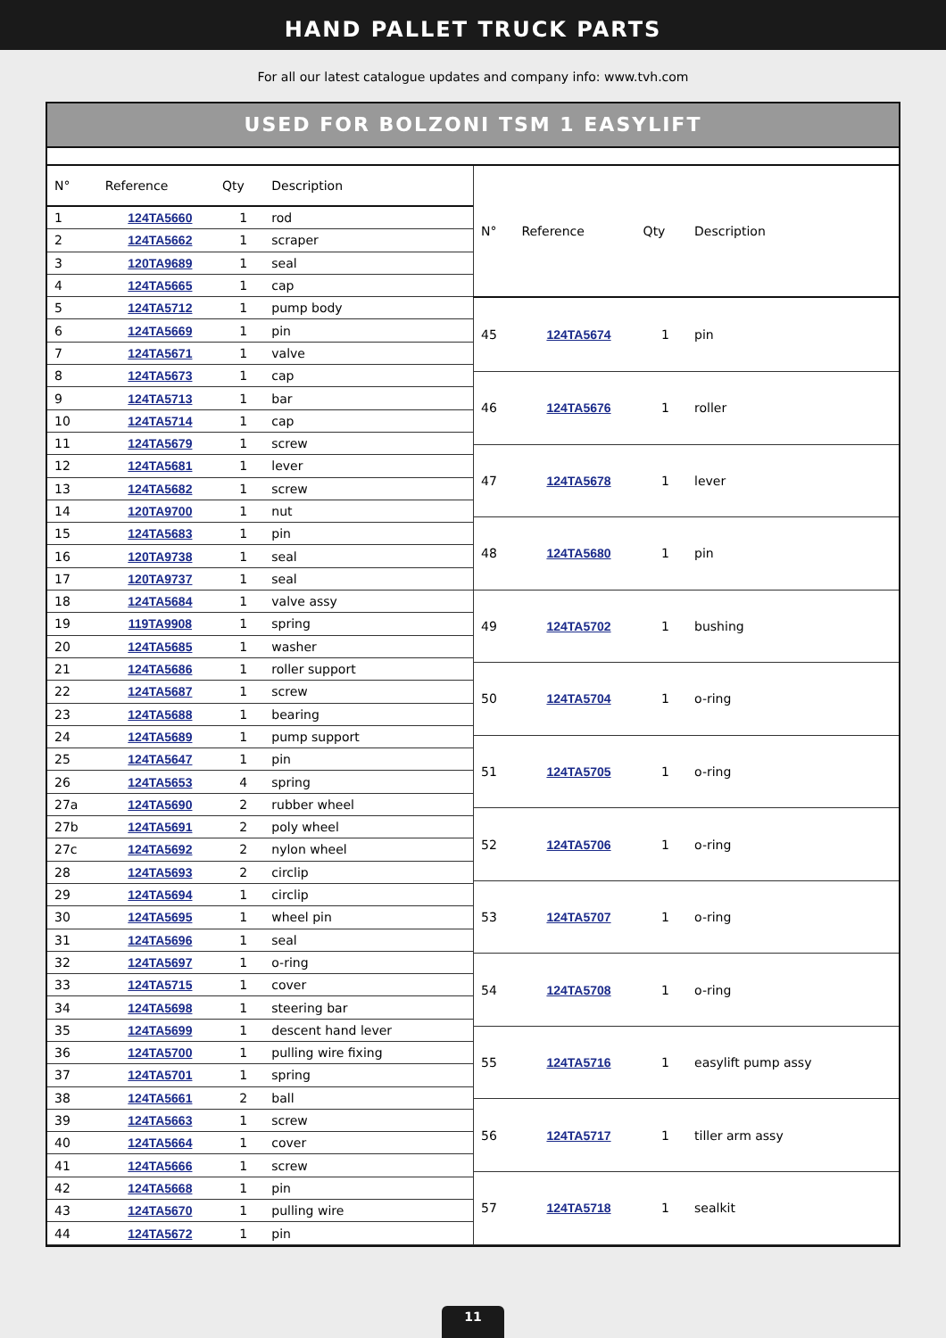HAND PALLET TRUCK PARTS
For all our latest catalogue updates and company info: www.tvh.com
USED FOR BOLZONI TSM 1 EASYLIFT
| N° | Reference | Qty | Description |
| --- | --- | --- | --- |
| 1 | 124TA5660 | 1 | rod |
| 2 | 124TA5662 | 1 | scraper |
| 3 | 120TA9689 | 1 | seal |
| 4 | 124TA5665 | 1 | cap |
| 5 | 124TA5712 | 1 | pump body |
| 6 | 124TA5669 | 1 | pin |
| 7 | 124TA5671 | 1 | valve |
| 8 | 124TA5673 | 1 | cap |
| 9 | 124TA5713 | 1 | bar |
| 10 | 124TA5714 | 1 | cap |
| 11 | 124TA5679 | 1 | screw |
| 12 | 124TA5681 | 1 | lever |
| 13 | 124TA5682 | 1 | screw |
| 14 | 120TA9700 | 1 | nut |
| 15 | 124TA5683 | 1 | pin |
| 16 | 120TA9738 | 1 | seal |
| 17 | 120TA9737 | 1 | seal |
| 18 | 124TA5684 | 1 | valve assy |
| 19 | 119TA9908 | 1 | spring |
| 20 | 124TA5685 | 1 | washer |
| 21 | 124TA5686 | 1 | roller support |
| 22 | 124TA5687 | 1 | screw |
| 23 | 124TA5688 | 1 | bearing |
| 24 | 124TA5689 | 1 | pump support |
| 25 | 124TA5647 | 1 | pin |
| 26 | 124TA5653 | 4 | spring |
| 27a | 124TA5690 | 2 | rubber wheel |
| 27b | 124TA5691 | 2 | poly wheel |
| 27c | 124TA5692 | 2 | nylon wheel |
| 28 | 124TA5693 | 2 | circlip |
| 29 | 124TA5694 | 1 | circlip |
| 30 | 124TA5695 | 1 | wheel pin |
| 31 | 124TA5696 | 1 | seal |
| 32 | 124TA5697 | 1 | o-ring |
| 33 | 124TA5715 | 1 | cover |
| 34 | 124TA5698 | 1 | steering bar |
| 35 | 124TA5699 | 1 | descent hand lever |
| 36 | 124TA5700 | 1 | pulling wire fixing |
| 37 | 124TA5701 | 1 | spring |
| 38 | 124TA5661 | 2 | ball |
| 39 | 124TA5663 | 1 | screw |
| 40 | 124TA5664 | 1 | cover |
| 41 | 124TA5666 | 1 | screw |
| 42 | 124TA5668 | 1 | pin |
| 43 | 124TA5670 | 1 | pulling wire |
| 44 | 124TA5672 | 1 | pin |
| N° | Reference | Qty | Description |
| --- | --- | --- | --- |
| 45 | 124TA5674 | 1 | pin |
| 46 | 124TA5676 | 1 | roller |
| 47 | 124TA5678 | 1 | lever |
| 48 | 124TA5680 | 1 | pin |
| 49 | 124TA5702 | 1 | bushing |
| 50 | 124TA5704 | 1 | o-ring |
| 51 | 124TA5705 | 1 | o-ring |
| 52 | 124TA5706 | 1 | o-ring |
| 53 | 124TA5707 | 1 | o-ring |
| 54 | 124TA5708 | 1 | o-ring |
| 55 | 124TA5716 | 1 | easylift pump assy |
| 56 | 124TA5717 | 1 | tiller arm assy |
| 57 | 124TA5718 | 1 | sealkit |
11